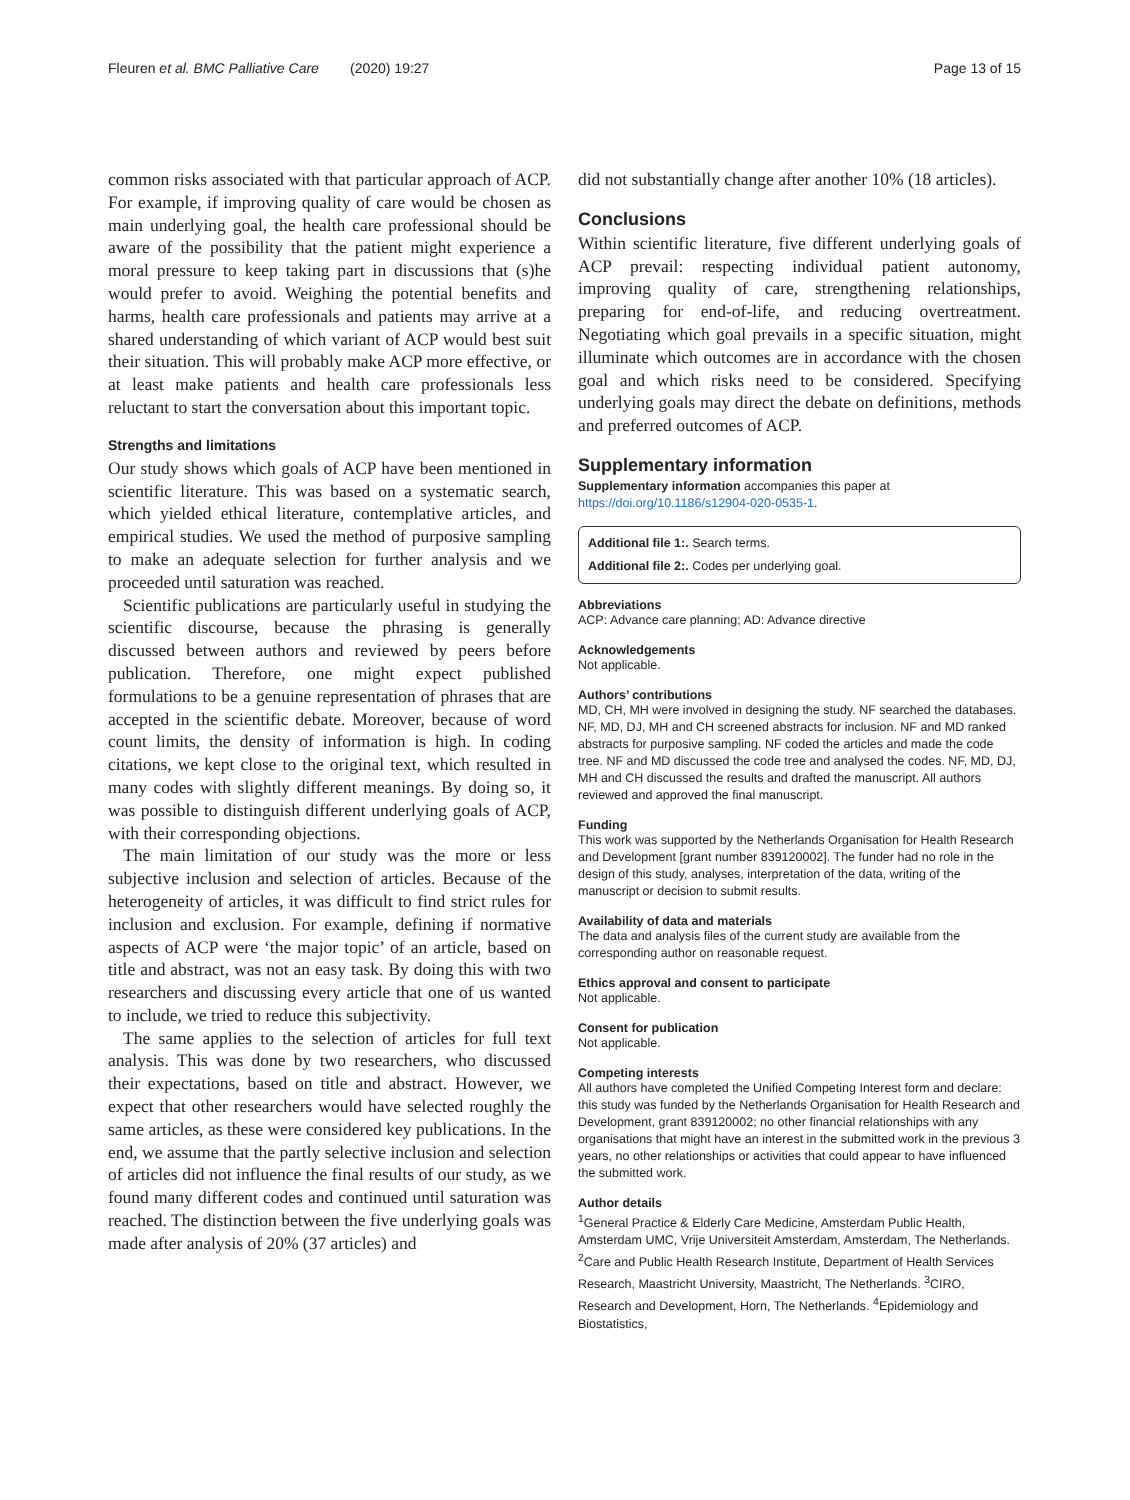Fleuren et al. BMC Palliative Care (2020) 19:27 Page 13 of 15
common risks associated with that particular approach of ACP. For example, if improving quality of care would be chosen as main underlying goal, the health care professional should be aware of the possibility that the patient might experience a moral pressure to keep taking part in discussions that (s)he would prefer to avoid. Weighing the potential benefits and harms, health care professionals and patients may arrive at a shared understanding of which variant of ACP would best suit their situation. This will probably make ACP more effective, or at least make patients and health care professionals less reluctant to start the conversation about this important topic.
Strengths and limitations
Our study shows which goals of ACP have been mentioned in scientific literature. This was based on a systematic search, which yielded ethical literature, contemplative articles, and empirical studies. We used the method of purposive sampling to make an adequate selection for further analysis and we proceeded until saturation was reached.
Scientific publications are particularly useful in studying the scientific discourse, because the phrasing is generally discussed between authors and reviewed by peers before publication. Therefore, one might expect published formulations to be a genuine representation of phrases that are accepted in the scientific debate. Moreover, because of word count limits, the density of information is high. In coding citations, we kept close to the original text, which resulted in many codes with slightly different meanings. By doing so, it was possible to distinguish different underlying goals of ACP, with their corresponding objections.
The main limitation of our study was the more or less subjective inclusion and selection of articles. Because of the heterogeneity of articles, it was difficult to find strict rules for inclusion and exclusion. For example, defining if normative aspects of ACP were ‘the major topic’ of an article, based on title and abstract, was not an easy task. By doing this with two researchers and discussing every article that one of us wanted to include, we tried to reduce this subjectivity.
The same applies to the selection of articles for full text analysis. This was done by two researchers, who discussed their expectations, based on title and abstract. However, we expect that other researchers would have selected roughly the same articles, as these were considered key publications. In the end, we assume that the partly selective inclusion and selection of articles did not influence the final results of our study, as we found many different codes and continued until saturation was reached. The distinction between the five underlying goals was made after analysis of 20% (37 articles) and
did not substantially change after another 10% (18 articles).
Conclusions
Within scientific literature, five different underlying goals of ACP prevail: respecting individual patient autonomy, improving quality of care, strengthening relationships, preparing for end-of-life, and reducing overtreatment. Negotiating which goal prevails in a specific situation, might illuminate which outcomes are in accordance with the chosen goal and which risks need to be considered. Specifying underlying goals may direct the debate on definitions, methods and preferred outcomes of ACP.
Supplementary information
Supplementary information accompanies this paper at https://doi.org/10.1186/s12904-020-0535-1.
Additional file 1:. Search terms.
Additional file 2:. Codes per underlying goal.
Abbreviations
ACP: Advance care planning; AD: Advance directive
Acknowledgements
Not applicable.
Authors’ contributions
MD, CH, MH were involved in designing the study. NF searched the databases. NF, MD, DJ, MH and CH screened abstracts for inclusion. NF and MD ranked abstracts for purposive sampling. NF coded the articles and made the code tree. NF and MD discussed the code tree and analysed the codes. NF, MD, DJ, MH and CH discussed the results and drafted the manuscript. All authors reviewed and approved the final manuscript.
Funding
This work was supported by the Netherlands Organisation for Health Research and Development [grant number 839120002]. The funder had no role in the design of this study, analyses, interpretation of the data, writing of the manuscript or decision to submit results.
Availability of data and materials
The data and analysis files of the current study are available from the corresponding author on reasonable request.
Ethics approval and consent to participate
Not applicable.
Consent for publication
Not applicable.
Competing interests
All authors have completed the Unified Competing Interest form and declare: this study was funded by the Netherlands Organisation for Health Research and Development, grant 839120002; no other financial relationships with any organisations that might have an interest in the submitted work in the previous 3 years, no other relationships or activities that could appear to have influenced the submitted work.
Author details
<sup>1</sup> General Practice & Elderly Care Medicine, Amsterdam Public Health, Amsterdam UMC, Vrije Universiteit Amsterdam, Amsterdam, The Netherlands. <sup>2</sup>Care and Public Health Research Institute, Department of Health Services Research, Maastricht University, Maastricht, The Netherlands. <sup>3</sup>CIRO, Research and Development, Horn, The Netherlands. <sup>4</sup>Epidemiology and Biostatistics,